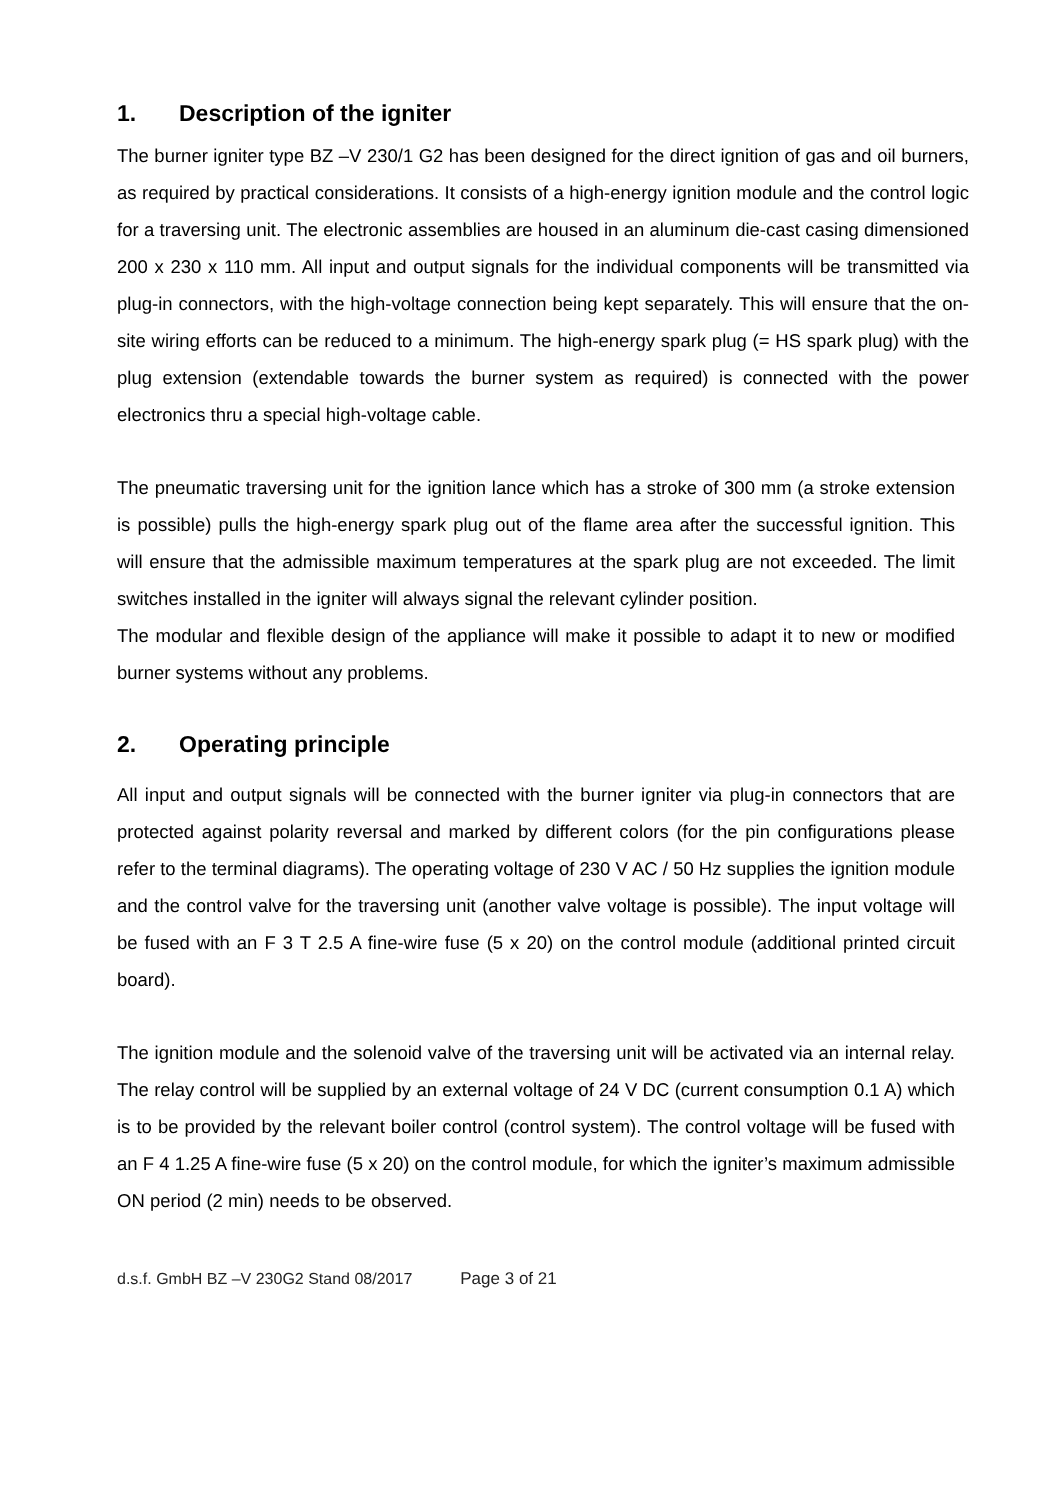1. Description of the igniter
The burner igniter type BZ –V 230/1 G2 has been designed for the direct ignition of gas and oil burners, as required by practical considerations. It consists of a high-energy ignition module and the control logic for a traversing unit. The electronic assemblies are housed in an aluminum die-cast casing dimensioned 200 x 230 x 110 mm. All input and output signals for the individual components will be transmitted via plug-in connectors, with the high-voltage connection being kept separately. This will ensure that the on-site wiring efforts can be reduced to a minimum. The high-energy spark plug (= HS spark plug) with the plug extension (extendable towards the burner system as required) is connected with the power electronics thru a special high-voltage cable.
The pneumatic traversing unit for the ignition lance which has a stroke of 300 mm (a stroke extension is possible) pulls the high-energy spark plug out of the flame area after the successful ignition. This will ensure that the admissible maximum temperatures at the spark plug are not exceeded. The limit switches installed in the igniter will always signal the relevant cylinder position.
The modular and flexible design of the appliance will make it possible to adapt it to new or modified burner systems without any problems.
2. Operating principle
All input and output signals will be connected with the burner igniter via plug-in connectors that are protected against polarity reversal and marked by different colors (for the pin configurations please refer to the terminal diagrams). The operating voltage of 230 V AC / 50 Hz supplies the ignition module and the control valve for the traversing unit (another valve voltage is possible). The input voltage will be fused with an F 3 T 2.5 A fine-wire fuse (5 x 20) on the control module (additional printed circuit board).
The ignition module and the solenoid valve of the traversing unit will be activated via an internal relay. The relay control will be supplied by an external voltage of 24 V DC (current consumption 0.1 A) which is to be provided by the relevant boiler control (control system). The control voltage will be fused with an F 4 1.25 A fine-wire fuse (5 x 20) on the control module, for which the igniter’s maximum admissible ON period (2 min) needs to be observed.
d.s.f. GmbH BZ –V 230G2 Stand 08/2017 Page 3 of 21